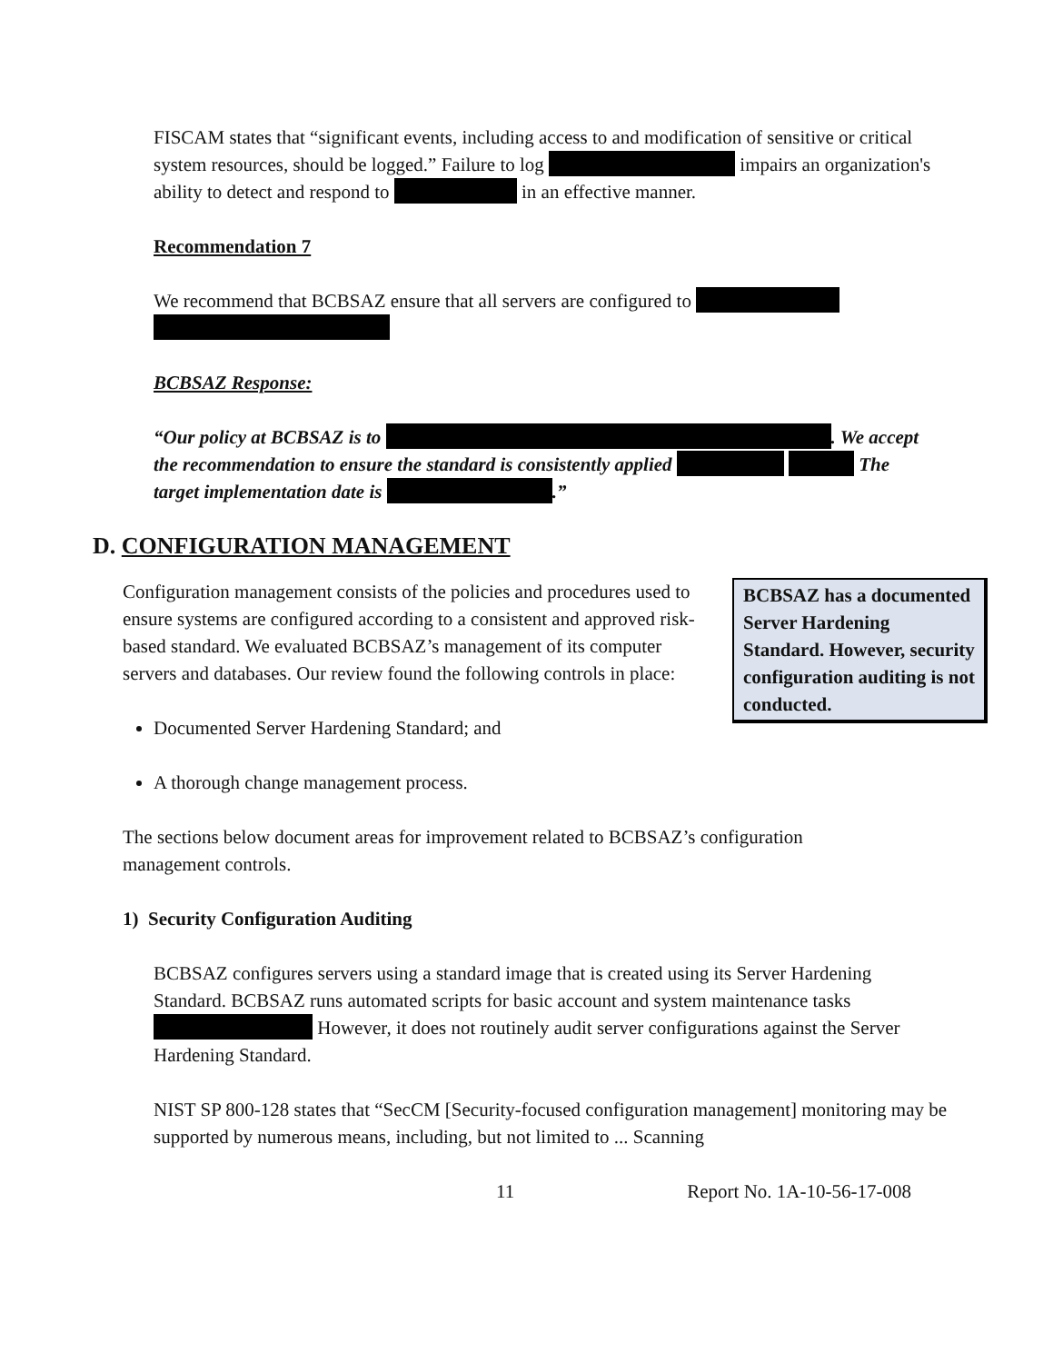FISCAM states that “significant events, including access to and modification of sensitive or critical system resources, should be logged.” Failure to log impairs an organization's ability to detect and respond to in an effective manner.
Recommendation 7
We recommend that BCBSAZ ensure that all servers are configured to
BCBSAZ Response:
“Our policy at BCBSAZ is to . We accept the recommendation to ensure the standard is consistently applied The target implementation date is .”
D. CONFIGURATION MANAGEMENT
BCBSAZ has a documented Server Hardening Standard. However, security configuration auditing is not conducted.
Configuration management consists of the policies and procedures used to ensure systems are configured according to a consistent and approved risk-based standard. We evaluated BCBSAZ’s management of its computer servers and databases. Our review found the following controls in place:
Documented Server Hardening Standard; and
A thorough change management process.
The sections below document areas for improvement related to BCBSAZ’s configuration management controls.
1) Security Configuration Auditing
BCBSAZ configures servers using a standard image that is created using its Server Hardening Standard. BCBSAZ runs automated scripts for basic account and system maintenance tasks However, it does not routinely audit server configurations against the Server Hardening Standard.
NIST SP 800-128 states that “SecCM [Security-focused configuration management] monitoring may be supported by numerous means, including, but not limited to ... Scanning
11 Report No. 1A-10-56-17-008